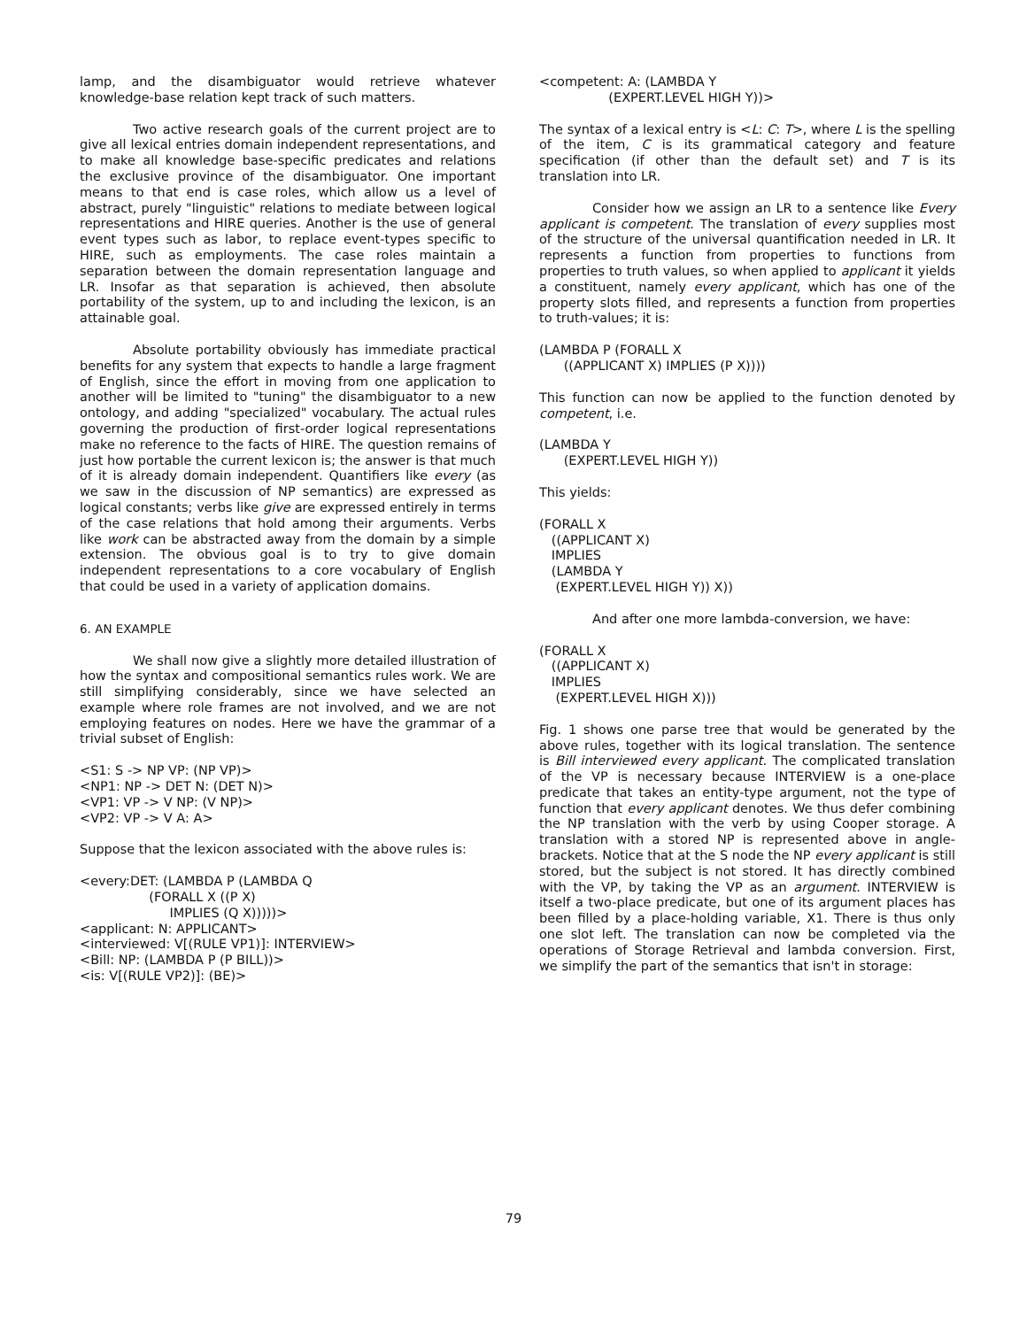lamp, and the disambiguator would retrieve whatever knowledge-base relation kept track of such matters.
Two active research goals of the current project are to give all lexical entries domain independent representations, and to make all knowledge base-specific predicates and relations the exclusive province of the disambiguator. One important means to that end is case roles, which allow us a level of abstract, purely "linguistic" relations to mediate between logical representations and HIRE queries. Another is the use of general event types such as labor, to replace event-types specific to HIRE, such as employments. The case roles maintain a separation between the domain representation language and LR. Insofar as that separation is achieved, then absolute portability of the system, up to and including the lexicon, is an attainable goal.
Absolute portability obviously has immediate practical benefits for any system that expects to handle a large fragment of English, since the effort in moving from one application to another will be limited to "tuning" the disambiguator to a new ontology, and adding "specialized" vocabulary. The actual rules governing the production of first-order logical representations make no reference to the facts of HIRE. The question remains of just how portable the current lexicon is; the answer is that much of it is already domain independent. Quantifiers like every (as we saw in the discussion of NP semantics) are expressed as logical constants; verbs like give are expressed entirely in terms of the case relations that hold among their arguments. Verbs like work can be abstracted away from the domain by a simple extension. The obvious goal is to try to give domain independent representations to a core vocabulary of English that could be used in a variety of application domains.
6. AN EXAMPLE
We shall now give a slightly more detailed illustration of how the syntax and compositional semantics rules work. We are still simplifying considerably, since we have selected an example where role frames are not involved, and we are not employing features on nodes. Here we have the grammar of a trivial subset of English:
<S1: S -> NP VP: (NP VP)>
<NP1: NP -> DET N: (DET N)>
<VP1: VP -> V NP: (V NP)>
<VP2: VP -> V A: A>
Suppose that the lexicon associated with the above rules is:
<every:DET: (LAMBDA P (LAMBDA Q
                 (FORALL X ((P X)
                      IMPLIES (Q X)))))>
<applicant: N: APPLICANT>
<interviewed: V[(RULE VP1)]: INTERVIEW>
<Bill: NP: (LAMBDA P (P BILL))>
<is: V[(RULE VP2)]: (BE)>
<competent: A: (LAMBDA Y
                 (EXPERT.LEVEL HIGH Y))>
The syntax of a lexical entry is <L: C: T>, where L is the spelling of the item, C is its grammatical category and feature specification (if other than the default set) and T is its translation into LR.
Consider how we assign an LR to a sentence like Every applicant is competent. The translation of every supplies most of the structure of the universal quantification needed in LR. It represents a function from properties to functions from properties to truth values, so when applied to applicant it yields a constituent, namely every applicant, which has one of the property slots filled, and represents a function from properties to truth-values; it is:
(LAMBDA P (FORALL X
      ((APPLICANT X) IMPLIES (P X))))
This function can now be applied to the function denoted by competent, i.e.
(LAMBDA Y
      (EXPERT.LEVEL HIGH Y))
This yields:
(FORALL X
   ((APPLICANT X)
   IMPLIES
   (LAMBDA Y
    (EXPERT.LEVEL HIGH Y)) X))
And after one more lambda-conversion, we have:
(FORALL X
   ((APPLICANT X)
   IMPLIES
    (EXPERT.LEVEL HIGH X)))
Fig. 1 shows one parse tree that would be generated by the above rules, together with its logical translation. The sentence is Bill interviewed every applicant. The complicated translation of the VP is necessary because INTERVIEW is a one-place predicate that takes an entity-type argument, not the type of function that every applicant denotes. We thus defer combining the NP translation with the verb by using Cooper storage. A translation with a stored NP is represented above in angle-brackets. Notice that at the S node the NP every applicant is still stored, but the subject is not stored. It has directly combined with the VP, by taking the VP as an argument. INTERVIEW is itself a two-place predicate, but one of its argument places has been filled by a place-holding variable, X1. There is thus only one slot left. The translation can now be completed via the operations of Storage Retrieval and lambda conversion. First, we simplify the part of the semantics that isn't in storage:
79